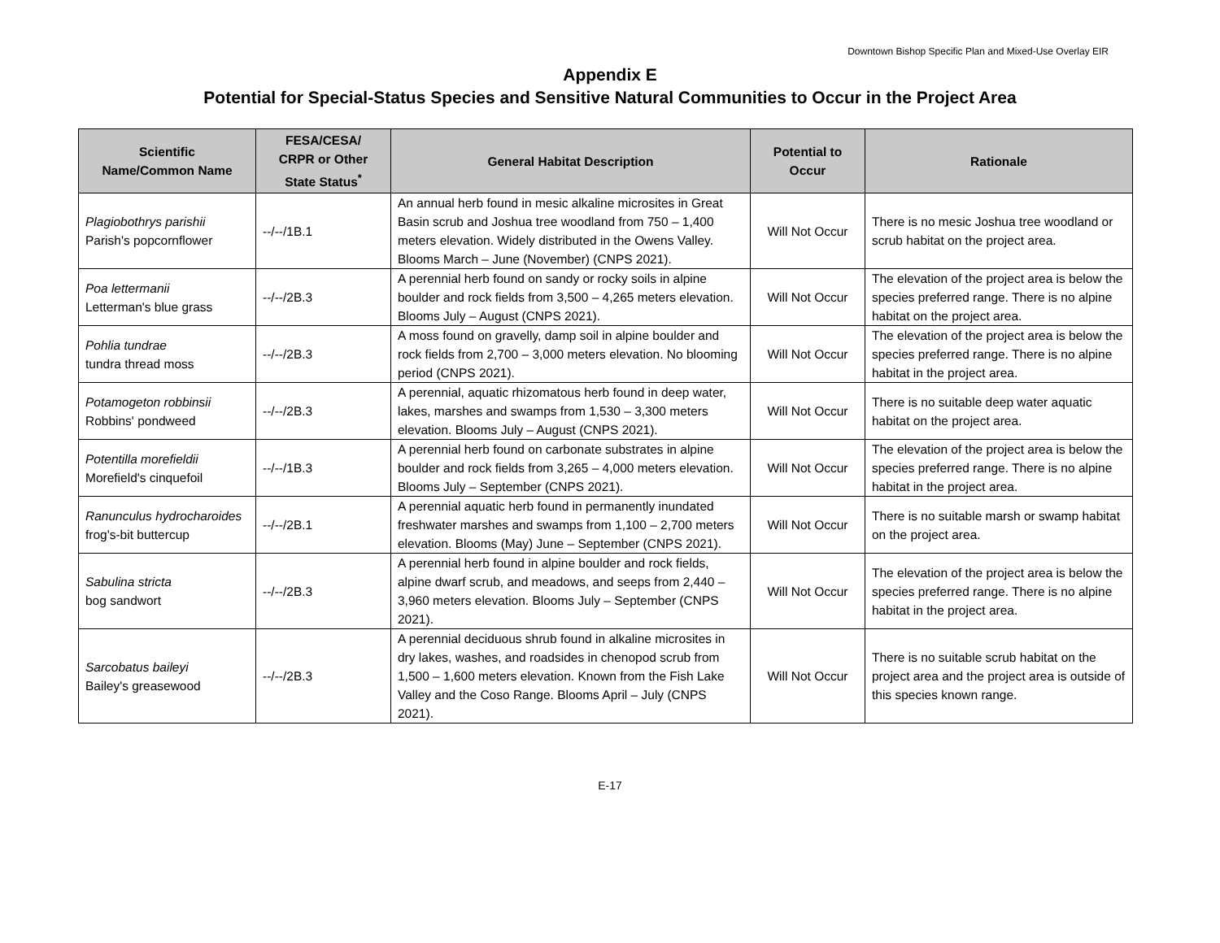Downtown Bishop Specific Plan and Mixed-Use Overlay EIR
Appendix E
Potential for Special-Status Species and Sensitive Natural Communities to Occur in the Project Area
| Scientific Name/Common Name | FESA/CESA/ CRPR or Other State Status<sup>*</sup> | General Habitat Description | Potential to Occur | Rationale |
| --- | --- | --- | --- | --- |
| Plagiobothrys parishii Parish's popcornflower | --/--/1B.1 | An annual herb found in mesic alkaline microsites in Great Basin scrub and Joshua tree woodland from 750 – 1,400 meters elevation. Widely distributed in the Owens Valley. Blooms March – June (November) (CNPS 2021). | Will Not Occur | There is no mesic Joshua tree woodland or scrub habitat on the project area. |
| Poa lettermanii Letterman's blue grass | --/--/2B.3 | A perennial herb found on sandy or rocky soils in alpine boulder and rock fields from 3,500 – 4,265 meters elevation. Blooms July – August (CNPS 2021). | Will Not Occur | The elevation of the project area is below the species preferred range. There is no alpine habitat on the project area. |
| Pohlia tundrae tundra thread moss | --/--/2B.3 | A moss found on gravelly, damp soil in alpine boulder and rock fields from 2,700 – 3,000 meters elevation. No blooming period (CNPS 2021). | Will Not Occur | The elevation of the project area is below the species preferred range. There is no alpine habitat in the project area. |
| Potamogeton robbinsii Robbins' pondweed | --/--/2B.3 | A perennial, aquatic rhizomatous herb found in deep water, lakes, marshes and swamps from 1,530 – 3,300 meters elevation. Blooms July – August (CNPS 2021). | Will Not Occur | There is no suitable deep water aquatic habitat on the project area. |
| Potentilla morefieldii Morefield's cinquefoil | --/--/1B.3 | A perennial herb found on carbonate substrates in alpine boulder and rock fields from 3,265 – 4,000 meters elevation. Blooms July – September (CNPS 2021). | Will Not Occur | The elevation of the project area is below the species preferred range. There is no alpine habitat in the project area. |
| Ranunculus hydrocharoides frog's-bit buttercup | --/--/2B.1 | A perennial aquatic herb found in permanently inundated freshwater marshes and swamps from 1,100 – 2,700 meters elevation. Blooms (May) June – September (CNPS 2021). | Will Not Occur | There is no suitable marsh or swamp habitat on the project area. |
| Sabulina stricta bog sandwort | --/--/2B.3 | A perennial herb found in alpine boulder and rock fields, alpine dwarf scrub, and meadows, and seeps from 2,440 – 3,960 meters elevation. Blooms July – September (CNPS 2021). | Will Not Occur | The elevation of the project area is below the species preferred range. There is no alpine habitat in the project area. |
| Sarcobatus baileyi Bailey's greasewood | --/--/2B.3 | A perennial deciduous shrub found in alkaline microsites in dry lakes, washes, and roadsides in chenopod scrub from 1,500 – 1,600 meters elevation. Known from the Fish Lake Valley and the Coso Range. Blooms April – July (CNPS 2021). | Will Not Occur | There is no suitable scrub habitat on the project area and the project area is outside of this species known range. |
E-17